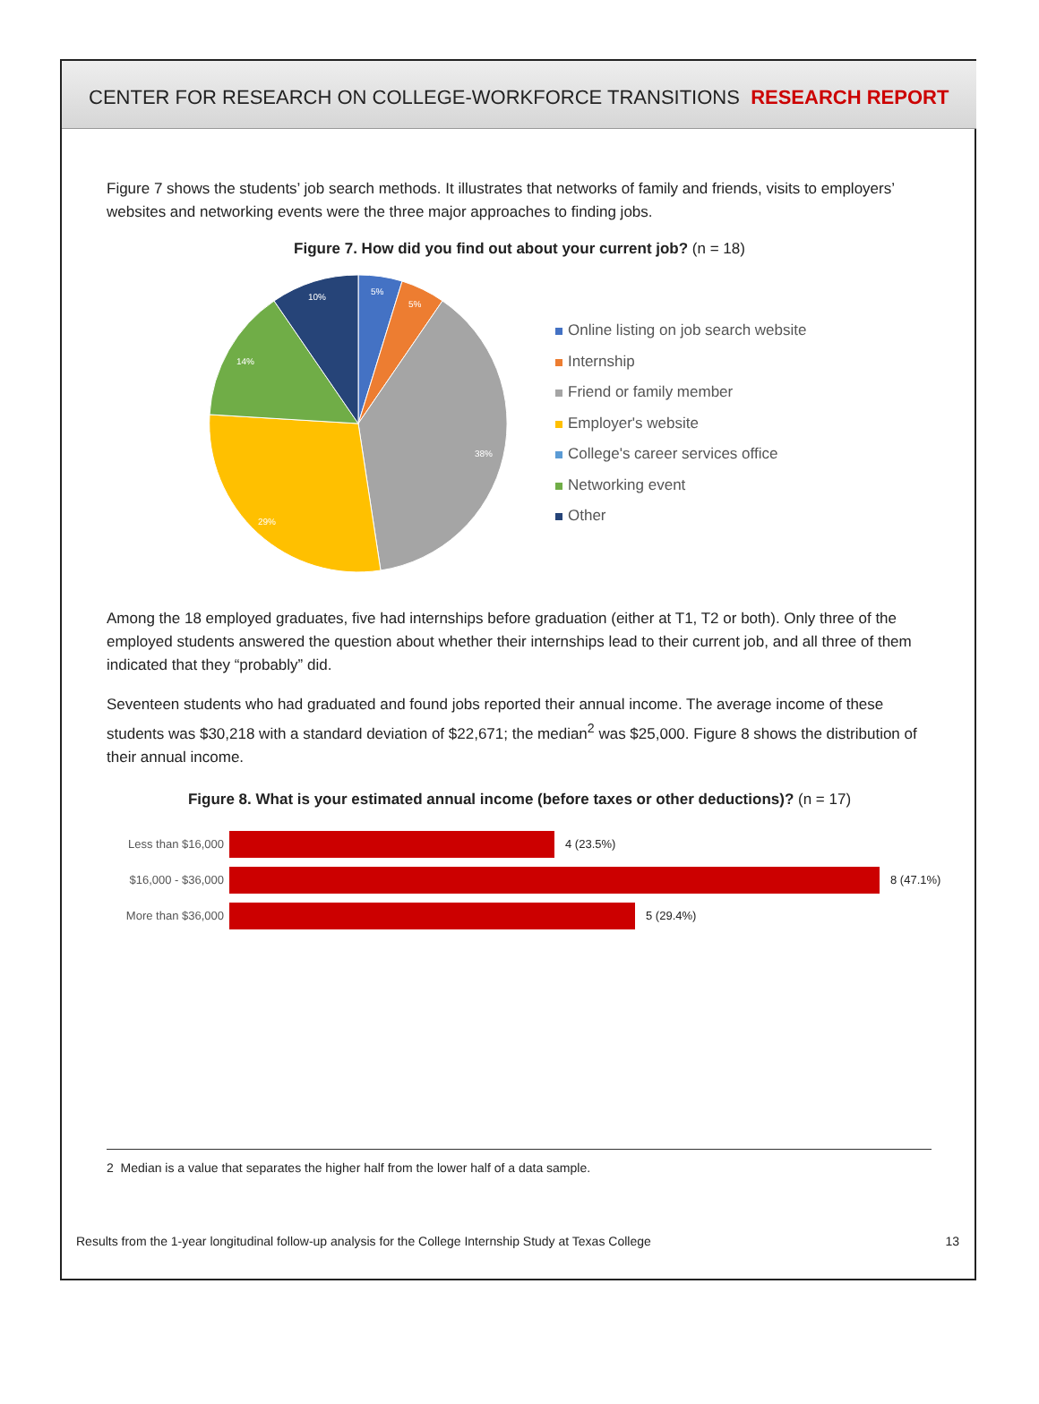CENTER FOR RESEARCH ON COLLEGE-WORKFORCE TRANSITIONS RESEARCH REPORT
Figure 7 shows the students’ job search methods. It illustrates that networks of family and friends, visits to employers’ websites and networking events were the three major approaches to finding jobs.
Figure 7. How did you find out about your current job? (n = 18)
5%
5%
38%
29%
14%
10%
Online listing on job search website
Internship
Friend or family member
Employer's website
College's career services office
Networking event
Other
Among the 18 employed graduates, five had internships before graduation (either at T1, T2 or both). Only three of the employed students answered the question about whether their internships lead to their current job, and all three of them indicated that they “probably” did.
Seventeen students who had graduated and found jobs reported their annual income. The average income of these students was $30,218 with a standard deviation of $22,671; the median<sup>2</sup> was $25,000. Figure 8 shows the distribution of their annual income.
Figure 8. What is your estimated annual income (before taxes or other deductions)? (n = 17)
Less than $16,000 4 (23.5%)
$16,000 - $36,000 8 (47.1%)
More than $36,000 5 (29.4%)
2 Median is a value that separates the higher half from the lower half of a data sample.
Results from the 1-year longitudinal follow-up analysis for the College Internship Study at Texas College 13